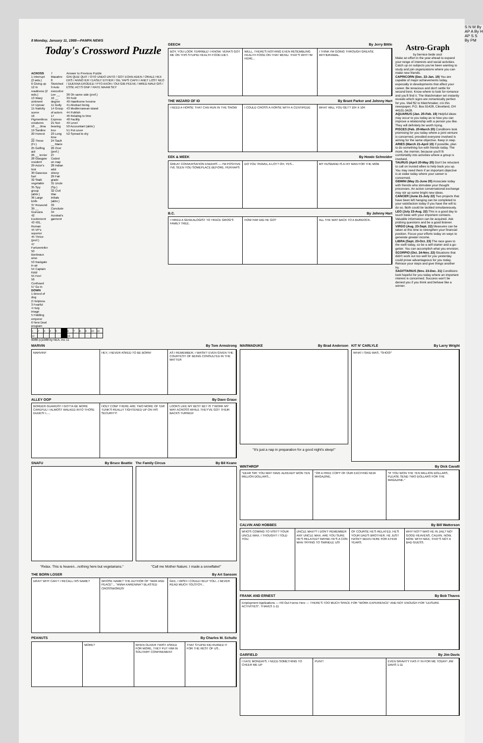8 Monday, January 11, 1988—PAMPA NEWS
Today's Crossword Puzzle
ACROSS
1 Interrupt (2 wds.)
6 Giving up
12 In readiness (2 wds.)
13 Waxy ointment
14 Uproar
15 Nativity scene
16 Pigmentless creatures
18 __ Jima
19 Sardine
20 Honest __
22 These (Fr.)
25 Golfing aid
26 __ terrier
28 Glasgow resident
29 Actor's hint
30 Gaseous fuel
32 Stalk vegetable
35 Spy group (abbr.)
36 Large knife
37 Resound
39 __ Guevara
42 Excitement
43 401, Roman
44 VP's superior
45 Thrice (pref.)
47 Fortuneteller
50 Bordeaux wine
53 Navigate in air
54 Captain Kidd
55 Feel
56 Confused
57 Go in
DOWN
1 Breed of dog
2 Helpless
3 Fearful
4 Holy image
5 Fiddling emperor
6 New Deal program
7 Macabre
8 Sketched
9 Auto executive Lee __
10 __ degree
11 Golly
14 Group of actors
17 Express
21 Nut-bearing tree
23 Long time
24 Sault __ Marie
26 Over (pref.)
27 Coded on map
28 Indian wild sheep
29 Fair grade
31 Uncle (Sp.)
32 Civil War initials (abbr.)
33 Conclude
34 Acrobat's garment
Answer to Previous Puzzle
GIN QUIZ QUIT / OTO UNDO UNTO / GOT EOAN ADEN / ORALE HEX ERS / ANNO IER / EASILY EITHER / GIL YAPS CAPH / ANET LOST NEO / DUENNA ERODED / PTO AXON / OUI GIB PEEVE / MRED MAUI GIS / ESSE ACTS GNP / RATE MAAM SEY
38 On same side (pref.)
39 Fold
40 Hawthorne heroine
41 Abstract being
43 Mediterranean island
44 Publish
46 Relating to time
48 Facility
49 Level
50 Accountant (abbr.)
51 Pot cover
52 Spread to dry
| 1 | 2 | 3 | 4 | 5 | | 6 | 7 | 8 | 9 | 10 | 11 |
| 12 | | | | | | 13 | | | | | |
0088 (c)1988 by NEA, Inc 11
GEECH By Jerry Bittle
BOY, YOU LOOK TERRIBLE! I KNOW. VERA'S GOT ME ON THIS STUPID HEALTH FOOD DIET.
WELL, THERE'S NOTHING EVEN RESEMBLING HEALTH FOOD ON THAT MENU. THAT'S WHY I'M HERE...
I THINK I'M GOING THROUGH GREASE WITHDRAWAL.
THE WIZARD OF ID By Brant Parker and Johnny Hart
I NEED A HORSE THAT CAN RUN IN THE SNOW
I COULD CROSS A HORSE WITH A CENTIPEDE
WHAT WILL YOU GET? 104 X 104
EEK & MEEK By Howie Schneider
GREAT CONVERSATION ENDERS — I'M POSITIVE I'VE SEEN YOU SOMEPLACE BEFORE. PERHAPS
DO YOU TRAVEL A LOT? OH, YES...
MY HUSBAND IS A HIT MAN FOR THE MOB
B.C. By Johnny Hart
I HIRED A GENEALOGIST TO TRACE GROG'S FAMILY TREE.
HOW FAR DID HE GO? ALL THE WAY BACK TO A BURDOCK.
Astro-Graph
by bernice bede osol
Make an effort in the year ahead to expand your range of interests and social activities. Catch up on subjects you've been wanting to study and join organizations where you can make new friends.
CAPRICORN (Dec. 22-Jan. 19) You are capable of major achievements today, especially in developments that affect your career. Be tenacious and don't settle for second best. Know where to look for romance and you'll find it. The Matchmaker set instantly reveals which signs are romantically perfect for you. Mail $2 to Matchmaker, c/o this newspaper, P.O. Box 91428, Cleveland, OH 44101-3428.
AQUARIUS (Jan. 20-Feb. 19) Helpful ideas may occur to you today as to how you can improve a relationship with a person you like. They will definitely be worth trying.
PISCES (Feb. 20-March 20) Conditions look promising for you today where a joint venture is concerned, provided everyone involved is aiming for the same objective. Keep in step.
ARIES (March 21-April 19) If possible, plan to do something fun with friends today. The more, the merrier, because you'll fit comfortably into activities where a group is involved.
TAURUS (April 20-May 20) Don't be reluctant to call on trusted allies to help back you up. You may need them if an important objective is at stake today where your career is concerned.
GEMINI (May 21-June 20) Associate today with friends who stimulate your thought processes. An active conversational exchange may stir up some bright new ideas.
CANCER (June 21-July 22) Two projects that have been left hanging can be completed to your satisfaction today if you have the will to do so. Both could be tackled simultaneously.
LEO (July 23-Aug. 22) This is a good day to touch base with your important contacts. Valuable information can be acquired. Ask probing questions and be a good listener.
VIRGO (Aug. 23-Sept. 22) Measures can be taken at this time to strengthen your financial position. Focus your efforts today on ways to generate greater income.
LIBRA (Sept. 23-Oct. 23) The race goes to the swift today, so be a self-starter and a go-getter. You can accomplish what you envision.
SCORPIO (Oct. 24-Nov. 22) Situations that didn't work out too well for you yesterday could prove advantageous for you today. Retrace your steps and give things another try.
SAGITTARIUS (Nov. 23-Dec. 21) Conditions look hopeful for you today where an important interest is concerned. Success won't be denied you if you think and behave like a winner.
MARVIN By Tom Armstrong
MARVIN!! HEY, I NEVER ASKED TO BE BORN! AS I REMEMBER, I WASN'T EVEN GIVEN THE COURTESY OF BEING CONSULTED IN THE MATTER
ALLEY OOP By Dave Graue
BORDER GUARDS!! I GOTTA BE MORE CAREFUL! I ALMOST WALKED INTO THOSE DUDES! I.....
HOLY COW! THERE ARE TWO MORE OF 'EM! TUNK'S REALLY TIGHTENED UP ON HIS SECURITY!
LOOKS LIKE MY BEST BET IS T'WORK MY WAY ACROSS WHILE THEY'VE GOT THEIR BACKS TURNED!
SNAFU By Bruce Beattie
"Relax. This is heaven...nothing here but vegetarians."
The Family Circus By Bil Keane
"Call me Mother Nature. I made a snowflake!"
THE BORN LOSER By Art Sansom
DRAT! WHY CAN'T I RECALL HIS NAME?
WHOSE NAME? THE AUTHOR OF "WAR AND PEACE"... "ANNA KARENINA"! BLASTED CROSSWORDS!
GEE, I WISH I COULD HELP YOU...I NEVER READ MUCH TOLSTOY...
PEANUTS By Charles M. Schultz
MORE? WHEN OLIVER TWIST ASKED FOR MORE, THEY PUT HIM IN SOLITARY CONFINEMENT
THAT STUPID KID RUINED IT FOR THE REST OF US..
MARMADUKE By Brad Anderson
"It's just a nap in preparation for a good night's sleep!"
KIT N' CARLYLE By Larry Wright
WHAT I SAID WAS, "SHOO!"
WINTHROP By Dick Cavalli
"DEAR SIR: YOU MAY HAVE ALREADY WON TEN MILLION DOLLARS...
"OR A FREE COPY OF OUR EXCITING NEW MAGAZINE.
"IF YOU WON THE TEN MILLION DOLLARS, PLEASE SEND TWO DOLLARS FOR THE MAGAZINE."
CALVIN AND HOBBES By Bill Watterson
WHO'S COMING TO VISIT? YOUR UNCLE MAX. I THOUGHT I TOLD YOU.
UNCLE MAX?? I DON'T REMEMBER ANY UNCLE MAX. ARE YOU SURE HE'S RELATED? MAYBE HE'S A CON MAN TRYING TO SWINDLE US!
OF COURSE HE'S RELATED. HE'S YOUR DAD'S BROTHER. HE JUST HASN'T BEEN HERE FOR A FEW YEARS.
WHY NOT? WAS HE IN JAIL? NO! GOOD HEAVENS, CALVIN. NOW, NOW. WITH MAX, THAT'S NOT A BAD GUESS.
FRANK AND ERNEST By Bob Thaves
Employment Applications — Fill Out Forms Here — THERE'S TOO MUCH SPACE FOR "WORK EXPERIENCE" AND NOT ENOUGH FOR "LEISURE ACTIVITIES". THAVES 1-11
GARFIELD By Jim Davis
I HATE MONDAYS. I NEED SOMETHING TO CHEER ME UP
PUNT! EVEN GRAVITY HAS IT IN FOR ME TODAY! JIM DAVIS 1-11
S N M By AP A By H AP S S By PM